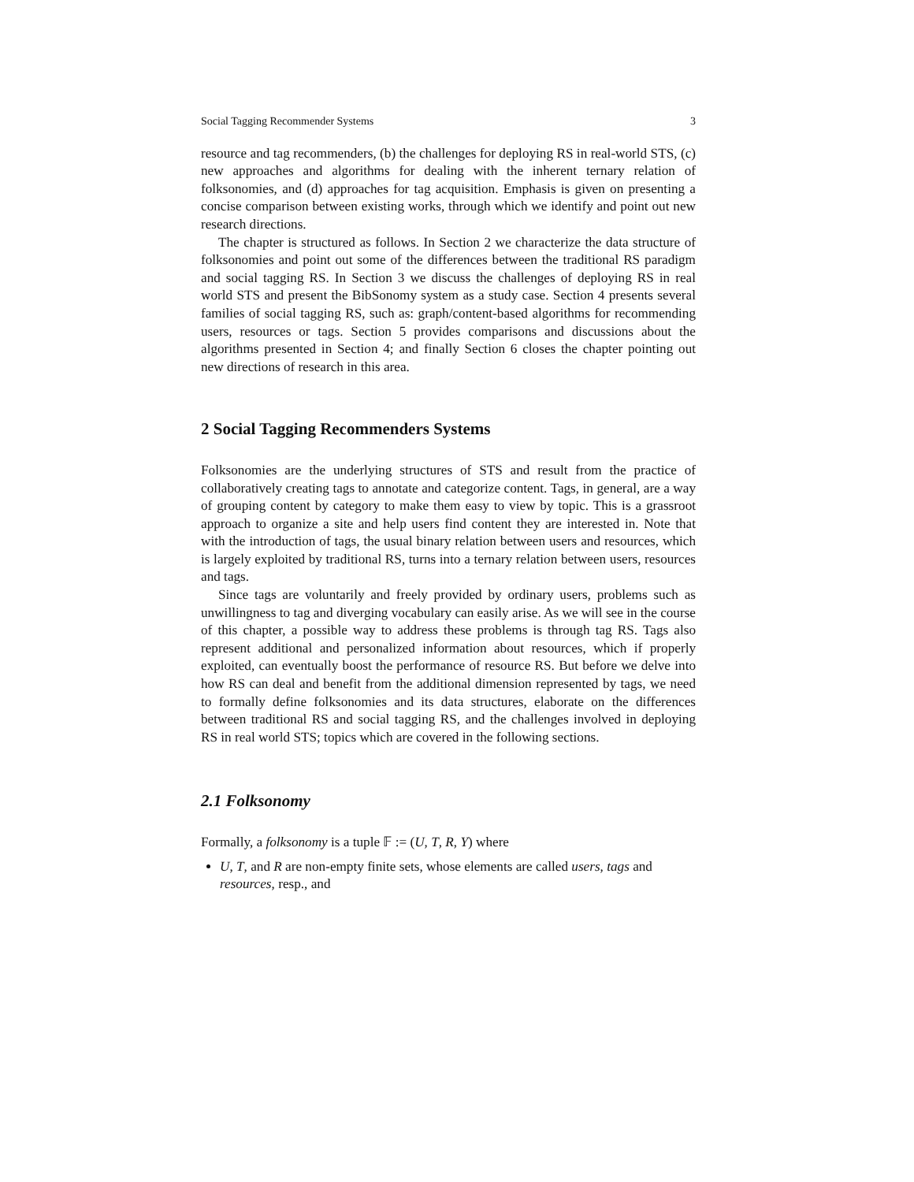Social Tagging Recommender Systems 3
resource and tag recommenders, (b) the challenges for deploying RS in real-world STS, (c) new approaches and algorithms for dealing with the inherent ternary relation of folksonomies, and (d) approaches for tag acquisition. Emphasis is given on presenting a concise comparison between existing works, through which we identify and point out new research directions.
The chapter is structured as follows. In Section 2 we characterize the data structure of folksonomies and point out some of the differences between the traditional RS paradigm and social tagging RS. In Section 3 we discuss the challenges of deploying RS in real world STS and present the BibSonomy system as a study case. Section 4 presents several families of social tagging RS, such as: graph/content-based algorithms for recommending users, resources or tags. Section 5 provides comparisons and discussions about the algorithms presented in Section 4; and finally Section 6 closes the chapter pointing out new directions of research in this area.
2 Social Tagging Recommenders Systems
Folksonomies are the underlying structures of STS and result from the practice of collaboratively creating tags to annotate and categorize content. Tags, in general, are a way of grouping content by category to make them easy to view by topic. This is a grassroot approach to organize a site and help users find content they are interested in. Note that with the introduction of tags, the usual binary relation between users and resources, which is largely exploited by traditional RS, turns into a ternary relation between users, resources and tags.
Since tags are voluntarily and freely provided by ordinary users, problems such as unwillingness to tag and diverging vocabulary can easily arise. As we will see in the course of this chapter, a possible way to address these problems is through tag RS. Tags also represent additional and personalized information about resources, which if properly exploited, can eventually boost the performance of resource RS. But before we delve into how RS can deal and benefit from the additional dimension represented by tags, we need to formally define folksonomies and its data structures, elaborate on the differences between traditional RS and social tagging RS, and the challenges involved in deploying RS in real world STS; topics which are covered in the following sections.
2.1 Folksonomy
Formally, a folksonomy is a tuple 𝔽 := (U, T, R, Y) where
U, T, and R are non-empty finite sets, whose elements are called users, tags and resources, resp., and